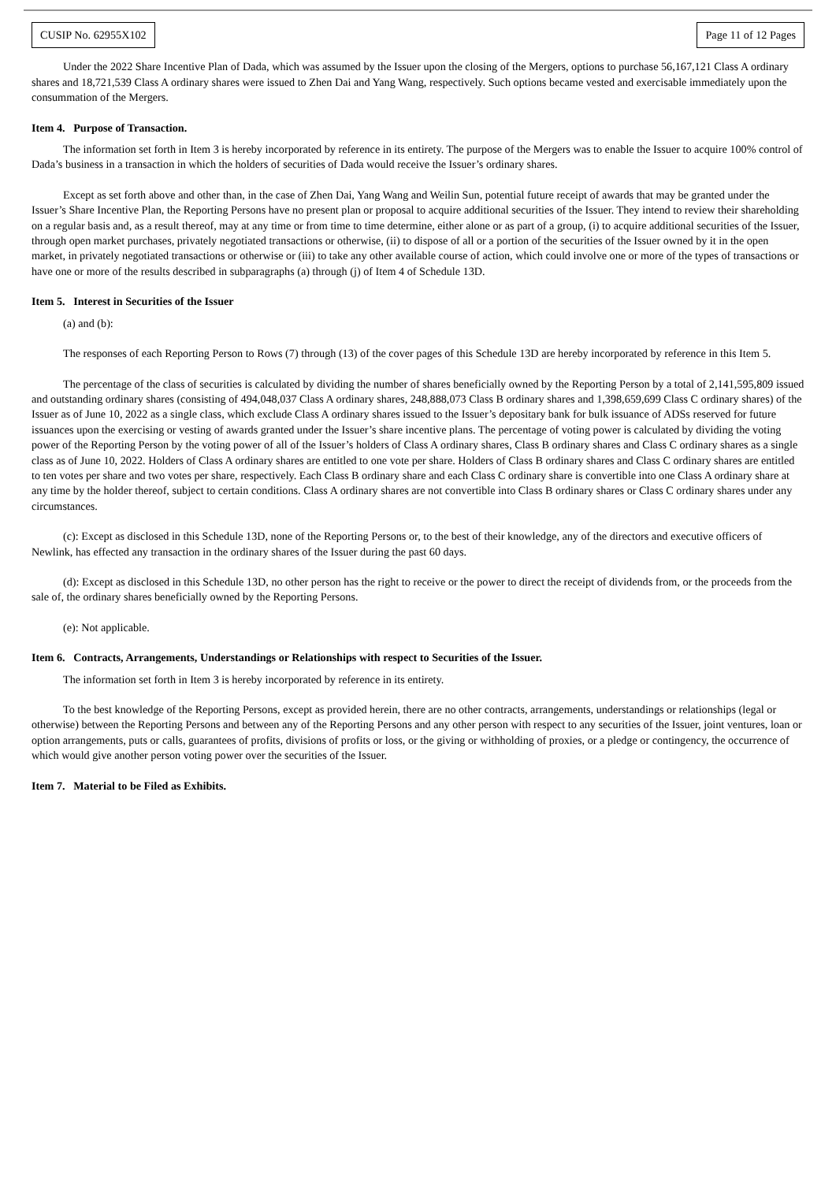CUSIP No. 62955X102 Page 11 of 12 Pages
Under the 2022 Share Incentive Plan of Dada, which was assumed by the Issuer upon the closing of the Mergers, options to purchase 56,167,121 Class A ordinary shares and 18,721,539 Class A ordinary shares were issued to Zhen Dai and Yang Wang, respectively. Such options became vested and exercisable immediately upon the consummation of the Mergers.
Item 4. Purpose of Transaction.
The information set forth in Item 3 is hereby incorporated by reference in its entirety. The purpose of the Mergers was to enable the Issuer to acquire 100% control of Dada’s business in a transaction in which the holders of securities of Dada would receive the Issuer’s ordinary shares.
Except as set forth above and other than, in the case of Zhen Dai, Yang Wang and Weilin Sun, potential future receipt of awards that may be granted under the Issuer’s Share Incentive Plan, the Reporting Persons have no present plan or proposal to acquire additional securities of the Issuer. They intend to review their shareholding on a regular basis and, as a result thereof, may at any time or from time to time determine, either alone or as part of a group, (i) to acquire additional securities of the Issuer, through open market purchases, privately negotiated transactions or otherwise, (ii) to dispose of all or a portion of the securities of the Issuer owned by it in the open market, in privately negotiated transactions or otherwise or (iii) to take any other available course of action, which could involve one or more of the types of transactions or have one or more of the results described in subparagraphs (a) through (j) of Item 4 of Schedule 13D.
Item 5. Interest in Securities of the Issuer
(a) and (b):
The responses of each Reporting Person to Rows (7) through (13) of the cover pages of this Schedule 13D are hereby incorporated by reference in this Item 5.
The percentage of the class of securities is calculated by dividing the number of shares beneficially owned by the Reporting Person by a total of 2,141,595,809 issued and outstanding ordinary shares (consisting of 494,048,037 Class A ordinary shares, 248,888,073 Class B ordinary shares and 1,398,659,699 Class C ordinary shares) of the Issuer as of June 10, 2022 as a single class, which exclude Class A ordinary shares issued to the Issuer’s depositary bank for bulk issuance of ADSs reserved for future issuances upon the exercising or vesting of awards granted under the Issuer’s share incentive plans. The percentage of voting power is calculated by dividing the voting power of the Reporting Person by the voting power of all of the Issuer’s holders of Class A ordinary shares, Class B ordinary shares and Class C ordinary shares as a single class as of June 10, 2022. Holders of Class A ordinary shares are entitled to one vote per share. Holders of Class B ordinary shares and Class C ordinary shares are entitled to ten votes per share and two votes per share, respectively. Each Class B ordinary share and each Class C ordinary share is convertible into one Class A ordinary share at any time by the holder thereof, subject to certain conditions. Class A ordinary shares are not convertible into Class B ordinary shares or Class C ordinary shares under any circumstances.
(c): Except as disclosed in this Schedule 13D, none of the Reporting Persons or, to the best of their knowledge, any of the directors and executive officers of Newlink, has effected any transaction in the ordinary shares of the Issuer during the past 60 days.
(d): Except as disclosed in this Schedule 13D, no other person has the right to receive or the power to direct the receipt of dividends from, or the proceeds from the sale of, the ordinary shares beneficially owned by the Reporting Persons.
(e): Not applicable.
Item 6. Contracts, Arrangements, Understandings or Relationships with respect to Securities of the Issuer.
The information set forth in Item 3 is hereby incorporated by reference in its entirety.
To the best knowledge of the Reporting Persons, except as provided herein, there are no other contracts, arrangements, understandings or relationships (legal or otherwise) between the Reporting Persons and between any of the Reporting Persons and any other person with respect to any securities of the Issuer, joint ventures, loan or option arrangements, puts or calls, guarantees of profits, divisions of profits or loss, or the giving or withholding of proxies, or a pledge or contingency, the occurrence of which would give another person voting power over the securities of the Issuer.
Item 7. Material to be Filed as Exhibits.